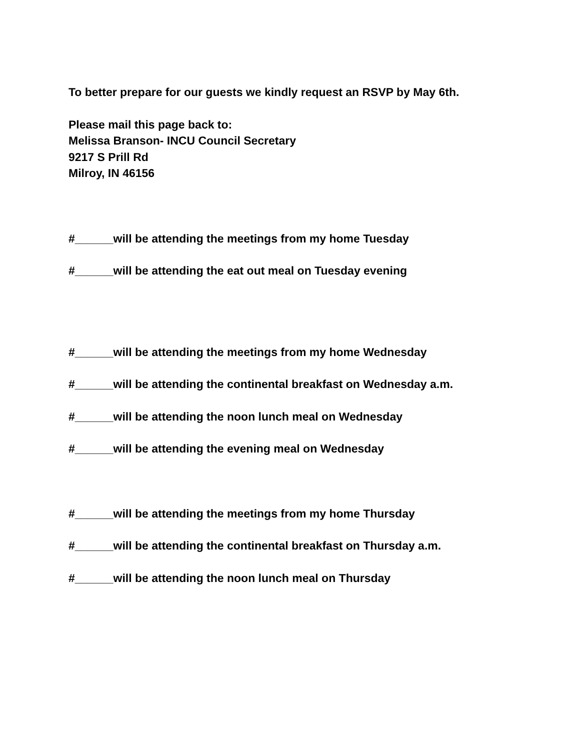To better prepare for our guests we kindly request an RSVP by May 6th.
Please mail this page back to:
Melissa Branson- INCU Council Secretary
9217 S Prill Rd
Milroy, IN 46156
#______will be attending the meetings from my home Tuesday
#______will be attending the eat out meal on Tuesday evening
#______will be attending the meetings from my home Wednesday
#______will be attending the continental breakfast on Wednesday a.m.
#______will be attending the noon lunch meal on Wednesday
#______will be attending the evening meal on Wednesday
#______will be attending the meetings from my home Thursday
#______will be attending the continental breakfast on Thursday a.m.
#______will be attending the noon lunch meal on Thursday